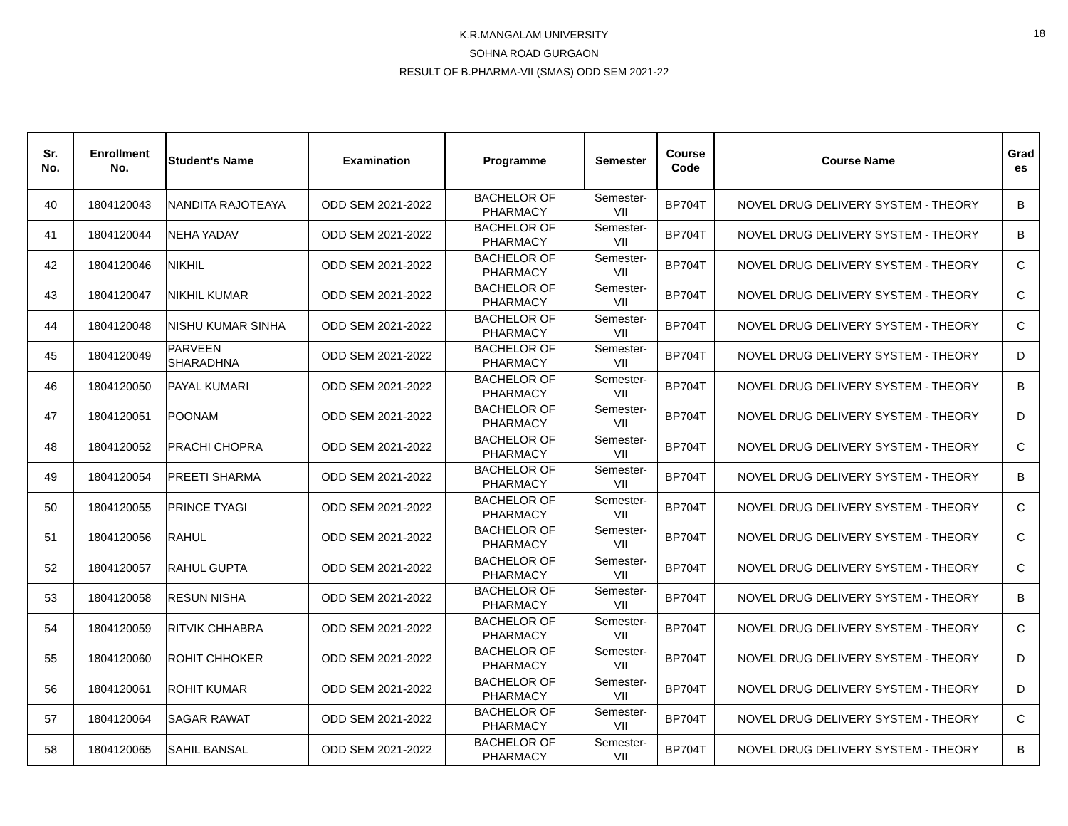18
K.R.MANGALAM UNIVERSITY
SOHNA ROAD GURGAON
RESULT OF B.PHARMA-VII (SMAS) ODD SEM 2021-22
| Sr. No. | Enrollment No. | Student's Name | Examination | Programme | Semester | Course Code | Course Name | Grad es |
| --- | --- | --- | --- | --- | --- | --- | --- | --- |
| 40 | 1804120043 | NANDITA RAJOTEAYA | ODD SEM 2021-2022 | BACHELOR OF PHARMACY | Semester- VII | BP704T | NOVEL DRUG DELIVERY SYSTEM - THEORY | B |
| 41 | 1804120044 | NEHA YADAV | ODD SEM 2021-2022 | BACHELOR OF PHARMACY | Semester- VII | BP704T | NOVEL DRUG DELIVERY SYSTEM - THEORY | B |
| 42 | 1804120046 | NIKHIL | ODD SEM 2021-2022 | BACHELOR OF PHARMACY | Semester- VII | BP704T | NOVEL DRUG DELIVERY SYSTEM - THEORY | C |
| 43 | 1804120047 | NIKHIL KUMAR | ODD SEM 2021-2022 | BACHELOR OF PHARMACY | Semester- VII | BP704T | NOVEL DRUG DELIVERY SYSTEM - THEORY | C |
| 44 | 1804120048 | NISHU KUMAR SINHA | ODD SEM 2021-2022 | BACHELOR OF PHARMACY | Semester- VII | BP704T | NOVEL DRUG DELIVERY SYSTEM - THEORY | C |
| 45 | 1804120049 | PARVEEN SHARADHNA | ODD SEM 2021-2022 | BACHELOR OF PHARMACY | Semester- VII | BP704T | NOVEL DRUG DELIVERY SYSTEM - THEORY | D |
| 46 | 1804120050 | PAYAL KUMARI | ODD SEM 2021-2022 | BACHELOR OF PHARMACY | Semester- VII | BP704T | NOVEL DRUG DELIVERY SYSTEM - THEORY | B |
| 47 | 1804120051 | POONAM | ODD SEM 2021-2022 | BACHELOR OF PHARMACY | Semester- VII | BP704T | NOVEL DRUG DELIVERY SYSTEM - THEORY | D |
| 48 | 1804120052 | PRACHI CHOPRA | ODD SEM 2021-2022 | BACHELOR OF PHARMACY | Semester- VII | BP704T | NOVEL DRUG DELIVERY SYSTEM - THEORY | C |
| 49 | 1804120054 | PREETI SHARMA | ODD SEM 2021-2022 | BACHELOR OF PHARMACY | Semester- VII | BP704T | NOVEL DRUG DELIVERY SYSTEM - THEORY | B |
| 50 | 1804120055 | PRINCE TYAGI | ODD SEM 2021-2022 | BACHELOR OF PHARMACY | Semester- VII | BP704T | NOVEL DRUG DELIVERY SYSTEM - THEORY | C |
| 51 | 1804120056 | RAHUL | ODD SEM 2021-2022 | BACHELOR OF PHARMACY | Semester- VII | BP704T | NOVEL DRUG DELIVERY SYSTEM - THEORY | C |
| 52 | 1804120057 | RAHUL GUPTA | ODD SEM 2021-2022 | BACHELOR OF PHARMACY | Semester- VII | BP704T | NOVEL DRUG DELIVERY SYSTEM - THEORY | C |
| 53 | 1804120058 | RESUN NISHA | ODD SEM 2021-2022 | BACHELOR OF PHARMACY | Semester- VII | BP704T | NOVEL DRUG DELIVERY SYSTEM - THEORY | B |
| 54 | 1804120059 | RITVIK CHHABRA | ODD SEM 2021-2022 | BACHELOR OF PHARMACY | Semester- VII | BP704T | NOVEL DRUG DELIVERY SYSTEM - THEORY | C |
| 55 | 1804120060 | ROHIT CHHOKER | ODD SEM 2021-2022 | BACHELOR OF PHARMACY | Semester- VII | BP704T | NOVEL DRUG DELIVERY SYSTEM - THEORY | D |
| 56 | 1804120061 | ROHIT KUMAR | ODD SEM 2021-2022 | BACHELOR OF PHARMACY | Semester- VII | BP704T | NOVEL DRUG DELIVERY SYSTEM - THEORY | D |
| 57 | 1804120064 | SAGAR RAWAT | ODD SEM 2021-2022 | BACHELOR OF PHARMACY | Semester- VII | BP704T | NOVEL DRUG DELIVERY SYSTEM - THEORY | C |
| 58 | 1804120065 | SAHIL BANSAL | ODD SEM 2021-2022 | BACHELOR OF PHARMACY | Semester- VII | BP704T | NOVEL DRUG DELIVERY SYSTEM - THEORY | B |